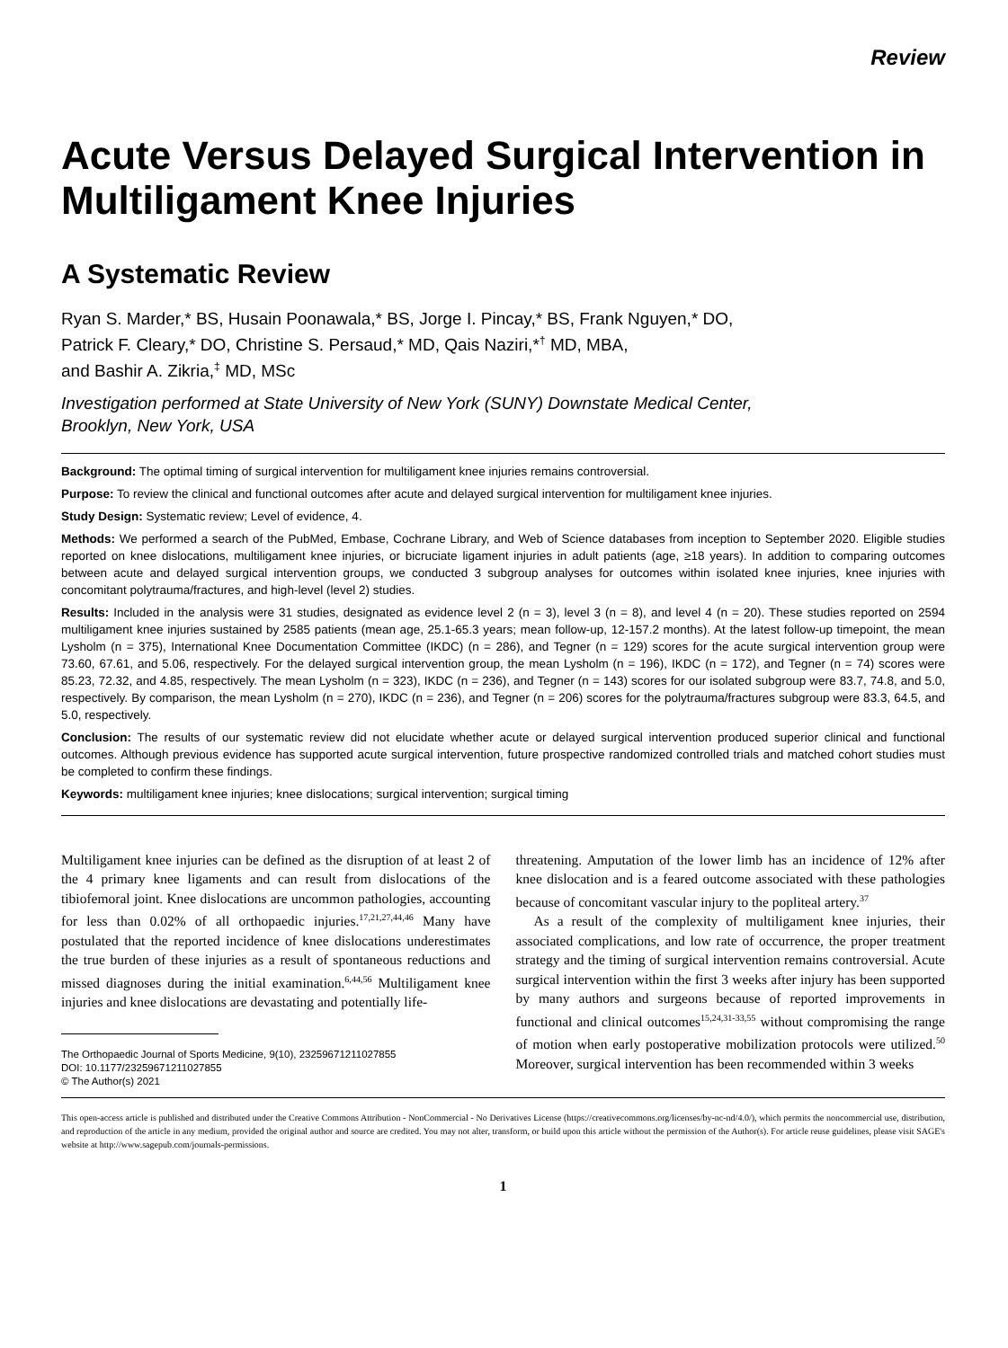Review
Acute Versus Delayed Surgical Intervention in Multiligament Knee Injuries
A Systematic Review
Ryan S. Marder,* BS, Husain Poonawala,* BS, Jorge I. Pincay,* BS, Frank Nguyen,* DO,
Patrick F. Cleary,* DO, Christine S. Persaud,* MD, Qais Naziri,*<sup>†</sup> MD, MBA,
and Bashir A. Zikria,<sup>‡</sup> MD, MSc
Investigation performed at State University of New York (SUNY) Downstate Medical Center,
Brooklyn, New York, USA
Background: The optimal timing of surgical intervention for multiligament knee injuries remains controversial.
Purpose: To review the clinical and functional outcomes after acute and delayed surgical intervention for multiligament knee injuries.
Study Design: Systematic review; Level of evidence, 4.
Methods: We performed a search of the PubMed, Embase, Cochrane Library, and Web of Science databases from inception to September 2020. Eligible studies reported on knee dislocations, multiligament knee injuries, or bicruciate ligament injuries in adult patients (age, ≥18 years). In addition to comparing outcomes between acute and delayed surgical intervention groups, we conducted 3 subgroup analyses for outcomes within isolated knee injuries, knee injuries with concomitant polytrauma/fractures, and high-level (level 2) studies.
Results: Included in the analysis were 31 studies, designated as evidence level 2 (n = 3), level 3 (n = 8), and level 4 (n = 20). These studies reported on 2594 multiligament knee injuries sustained by 2585 patients (mean age, 25.1-65.3 years; mean follow-up, 12-157.2 months). At the latest follow-up timepoint, the mean Lysholm (n = 375), International Knee Documentation Committee (IKDC) (n = 286), and Tegner (n = 129) scores for the acute surgical intervention group were 73.60, 67.61, and 5.06, respectively. For the delayed surgical intervention group, the mean Lysholm (n = 196), IKDC (n = 172), and Tegner (n = 74) scores were 85.23, 72.32, and 4.85, respectively. The mean Lysholm (n = 323), IKDC (n = 236), and Tegner (n = 143) scores for our isolated subgroup were 83.7, 74.8, and 5.0, respectively. By comparison, the mean Lysholm (n = 270), IKDC (n = 236), and Tegner (n = 206) scores for the polytrauma/fractures subgroup were 83.3, 64.5, and 5.0, respectively.
Conclusion: The results of our systematic review did not elucidate whether acute or delayed surgical intervention produced superior clinical and functional outcomes. Although previous evidence has supported acute surgical intervention, future prospective randomized controlled trials and matched cohort studies must be completed to confirm these findings.
Keywords: multiligament knee injuries; knee dislocations; surgical intervention; surgical timing
Multiligament knee injuries can be defined as the disruption of at least 2 of the 4 primary knee ligaments and can result from dislocations of the tibiofemoral joint. Knee dislocations are uncommon pathologies, accounting for less than 0.02% of all orthopaedic injuries.<sup>17,21,27,44,46</sup> Many have postulated that the reported incidence of knee dislocations underestimates the true burden of these injuries as a result of spontaneous reductions and missed diagnoses during the initial examination.<sup>6,44,56</sup> Multiligament knee injuries and knee dislocations are devastating and potentially life-
The Orthopaedic Journal of Sports Medicine, 9(10), 23259671211027855
DOI: 10.1177/23259671211027855
© The Author(s) 2021
threatening. Amputation of the lower limb has an incidence of 12% after knee dislocation and is a feared outcome associated with these pathologies because of concomitant vascular injury to the popliteal artery.<sup>37</sup>
As a result of the complexity of multiligament knee injuries, their associated complications, and low rate of occurrence, the proper treatment strategy and the timing of surgical intervention remains controversial. Acute surgical intervention within the first 3 weeks after injury has been supported by many authors and surgeons because of reported improvements in functional and clinical outcomes<sup>15,24,31-33,55</sup> without compromising the range of motion when early postoperative mobilization protocols were utilized.<sup>50</sup> Moreover, surgical intervention has been recommended within 3 weeks
This open-access article is published and distributed under the Creative Commons Attribution - NonCommercial - No Derivatives License (https://creativecommons.org/licenses/by-nc-nd/4.0/), which permits the noncommercial use, distribution, and reproduction of the article in any medium, provided the original author and source are credited. You may not alter, transform, or build upon this article without the permission of the Author(s). For article reuse guidelines, please visit SAGE's website at http://www.sagepub.com/journals-permissions.
1